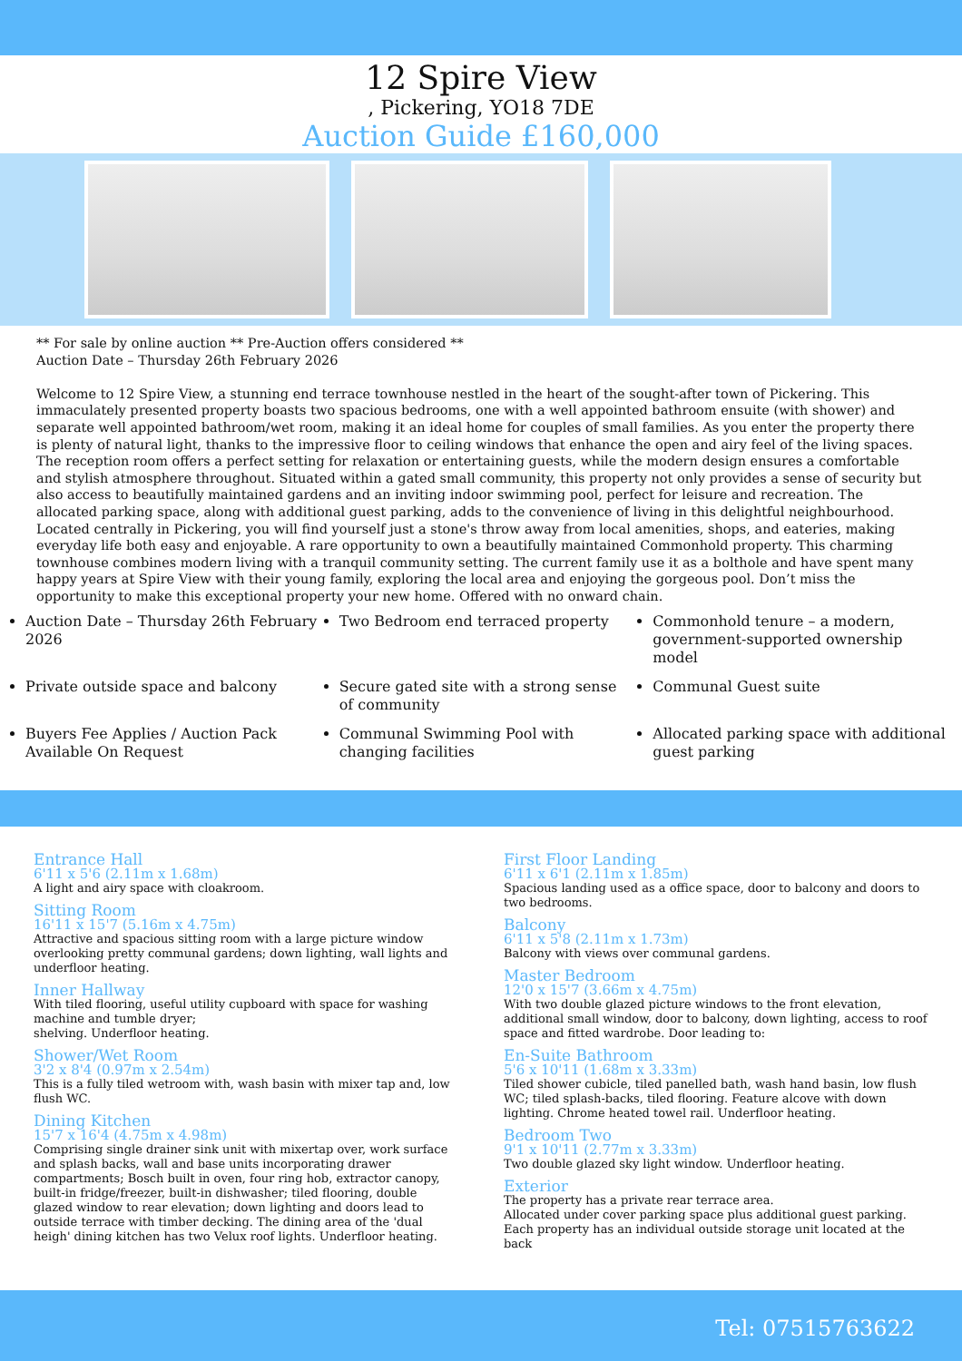12 Spire View
, Pickering, YO18 7DE
Auction Guide £160,000
** For sale by online auction ** Pre-Auction offers considered **
Auction Date – Thursday 26th February 2026
Welcome to 12 Spire View, a stunning end terrace townhouse nestled in the heart of the sought-after town of Pickering. This immaculately presented property boasts two spacious bedrooms, one with a well appointed bathroom ensuite (with shower) and separate well appointed bathroom/wet room, making it an ideal home for couples of small families. As you enter the property there is plenty of natural light, thanks to the impressive floor to ceiling windows that enhance the open and airy feel of the living spaces. The reception room offers a perfect setting for relaxation or entertaining guests, while the modern design ensures a comfortable and stylish atmosphere throughout. Situated within a gated small community, this property not only provides a sense of security but also access to beautifully maintained gardens and an inviting indoor swimming pool, perfect for leisure and recreation. The allocated parking space, along with additional guest parking, adds to the convenience of living in this delightful neighbourhood. Located centrally in Pickering, you will find yourself just a stone's throw away from local amenities, shops, and eateries, making everyday life both easy and enjoyable. A rare opportunity to own a beautifully maintained Commonhold property. This charming townhouse combines modern living with a tranquil community setting. The current family use it as a bolthole and have spent many happy years at Spire View with their young family, exploring the local area and enjoying the gorgeous pool. Don’t miss the opportunity to make this exceptional property your new home. Offered with no onward chain.
Auction Date – Thursday 26th February 2026
Two Bedroom end terraced property
Commonhold tenure – a modern, government-supported ownership model
Private outside space and balcony
Secure gated site with a strong sense of community
Communal Guest suite
Buyers Fee Applies / Auction Pack Available On Request
Communal Swimming Pool with changing facilities
Allocated parking space with additional guest parking
Entrance Hall
6'11 x 5'6 (2.11m x 1.68m)
A light and airy space with cloakroom.
Sitting Room
16'11 x 15'7 (5.16m x 4.75m)
Attractive and spacious sitting room with a large picture window overlooking pretty communal gardens; down lighting, wall lights and underfloor heating.
Inner Hallway
With tiled flooring, useful utility cupboard with space for washing machine and tumble dryer;
shelving. Underfloor heating.
Shower/Wet Room
3'2 x 8'4 (0.97m x 2.54m)
This is a fully tiled wetroom with, wash basin with mixer tap and, low flush WC.
Dining Kitchen
15'7 x 16'4 (4.75m x 4.98m)
Comprising single drainer sink unit with mixertap over, work surface and splash backs, wall and base units incorporating drawer compartments; Bosch built in oven, four ring hob, extractor canopy, built-in fridge/freezer, built-in dishwasher; tiled flooring, double glazed window to rear elevation; down lighting and doors lead to outside terrace with timber decking. The dining area of the 'dual heigh' dining kitchen has two Velux roof lights. Underfloor heating.
First Floor Landing
6'11 x 6'1 (2.11m x 1.85m)
Spacious landing used as a office space, door to balcony and doors to two bedrooms.
Balcony
6'11 x 5'8 (2.11m x 1.73m)
Balcony with views over communal gardens.
Master Bedroom
12'0 x 15'7 (3.66m x 4.75m)
With two double glazed picture windows to the front elevation, additional small window, door to balcony, down lighting, access to roof space and fitted wardrobe. Door leading to:
En-Suite Bathroom
5'6 x 10'11 (1.68m x 3.33m)
Tiled shower cubicle, tiled panelled bath, wash hand basin, low flush WC; tiled splash-backs, tiled flooring. Feature alcove with down lighting. Chrome heated towel rail. Underfloor heating.
Bedroom Two
9'1 x 10'11 (2.77m x 3.33m)
Two double glazed sky light window. Underfloor heating.
Exterior
The property has a private rear terrace area.
Allocated under cover parking space plus additional guest parking.
Each property has an individual outside storage unit located at the back
Tel: 07515763622